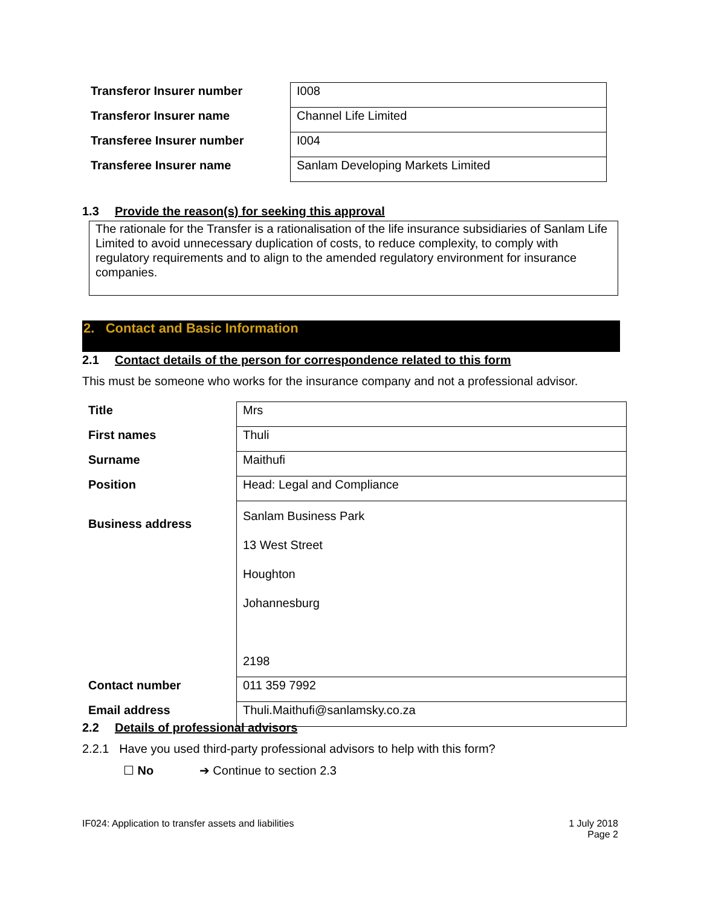| Transferor Insurer number | I008 |
| Transferor Insurer name | Channel Life Limited |
| Transferee Insurer number | I004 |
| Transferee Insurer name | Sanlam Developing Markets Limited |
1.3 Provide the reason(s) for seeking this approval
The rationale for the Transfer is a rationalisation of the life insurance subsidiaries of Sanlam Life Limited to avoid unnecessary duplication of costs, to reduce complexity, to comply with regulatory requirements and to align to the amended regulatory environment for insurance companies.
2. Contact and Basic Information
2.1 Contact details of the person for correspondence related to this form
This must be someone who works for the insurance company and not a professional advisor.
| Title | Mrs |
| First names | Thuli |
| Surname | Maithufi |
| Position | Head: Legal and Compliance |
| Business address | Sanlam Business Park 13 West Street Houghton Johannesburg 2198 |
| Contact number | 011 359 7992 |
| Email address | Thuli.Maithufi@sanlamsky.co.za |
2.2 Details of professional advisors
2.2.1 Have you used third-party professional advisors to help with this form?
☐ No ➔ Continue to section 2.3
IF024: Application to transfer assets and liabilities
1 July 2018
Page 2